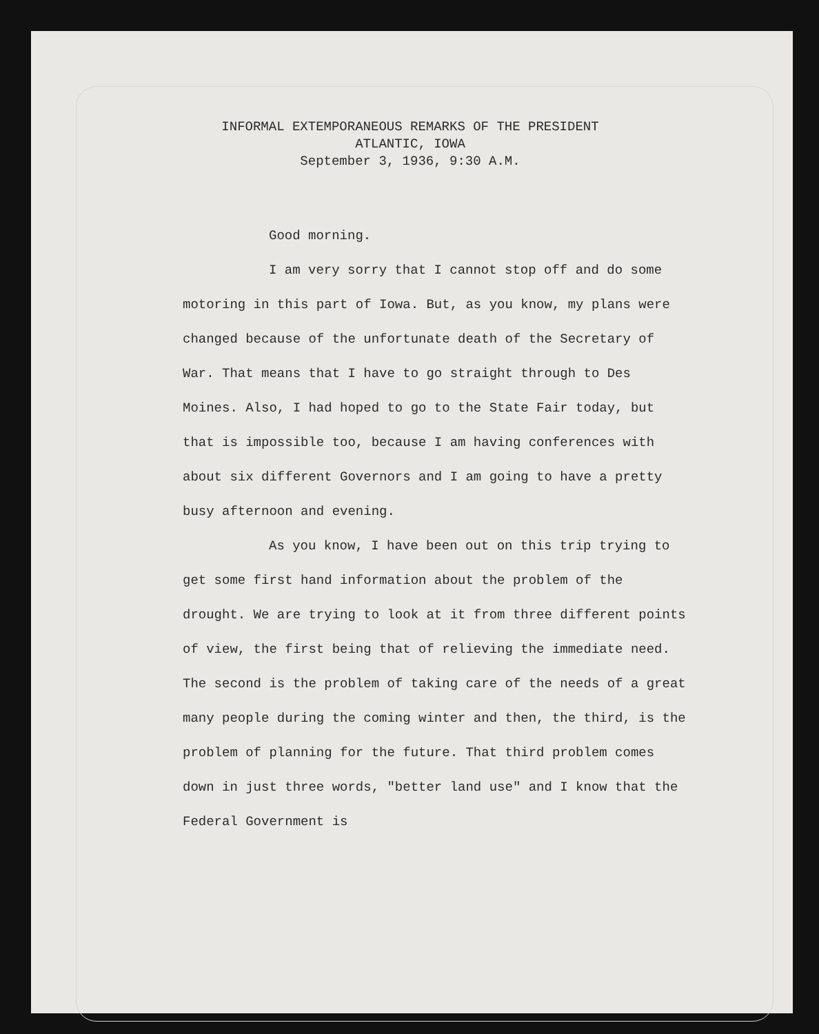INFORMAL EXTEMPORANEOUS REMARKS OF THE PRESIDENT
ATLANTIC, IOWA
September 3, 1936, 9:30 A.M.
Good morning.
I am very sorry that I cannot stop off and do some motoring in this part of Iowa. But, as you know, my plans were changed because of the unfortunate death of the Secretary of War. That means that I have to go straight through to Des Moines. Also, I had hoped to go to the State Fair today, but that is impossible too, because I am having conferences with about six different Governors and I am going to have a pretty busy afternoon and evening.
As you know, I have been out on this trip trying to get some first hand information about the problem of the drought. We are trying to look at it from three different points of view, the first being that of relieving the immediate need. The second is the problem of taking care of the needs of a great many people during the coming winter and then, the third, is the problem of planning for the future. That third problem comes down in just three words, "better land use" and I know that the Federal Government is